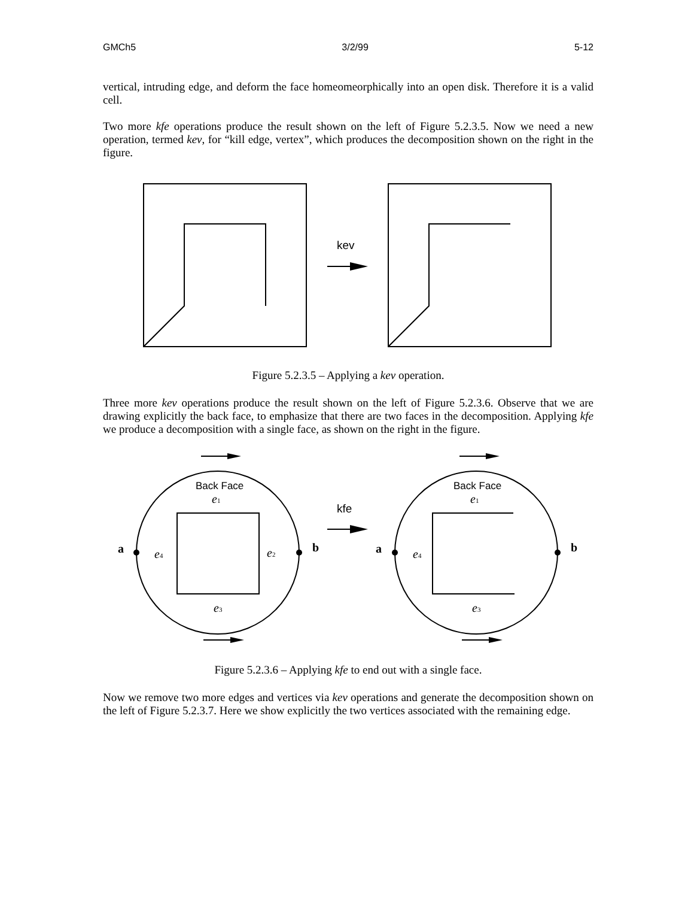GMCh5 3/2/99 5-12
vertical, intruding edge, and deform the face homeomeorphically into an open disk. Therefore it is a valid cell.
Two more kfe operations produce the result shown on the left of Figure 5.2.3.5. Now we need a new operation, termed kev, for “kill edge, vertex”, which produces the decomposition shown on the right in the figure.
kev
Figure 5.2.3.5 – Applying a kev operation.
Three more kev operations produce the result shown on the left of Figure 5.2.3.6. Observe that we are drawing explicitly the back face, to emphasize that there are two faces in the decomposition. Applying kfe we produce a decomposition with a single face, as shown on the right in the figure.
Back Face
Back Face
kfe
e1
e2
e3
e4
e1
e3
e4
a
b
a
b
Figure 5.2.3.6 – Applying kfe to end out with a single face.
Now we remove two more edges and vertices via kev operations and generate the decomposition shown on the left of Figure 5.2.3.7. Here we show explicitly the two vertices associated with the remaining edge.